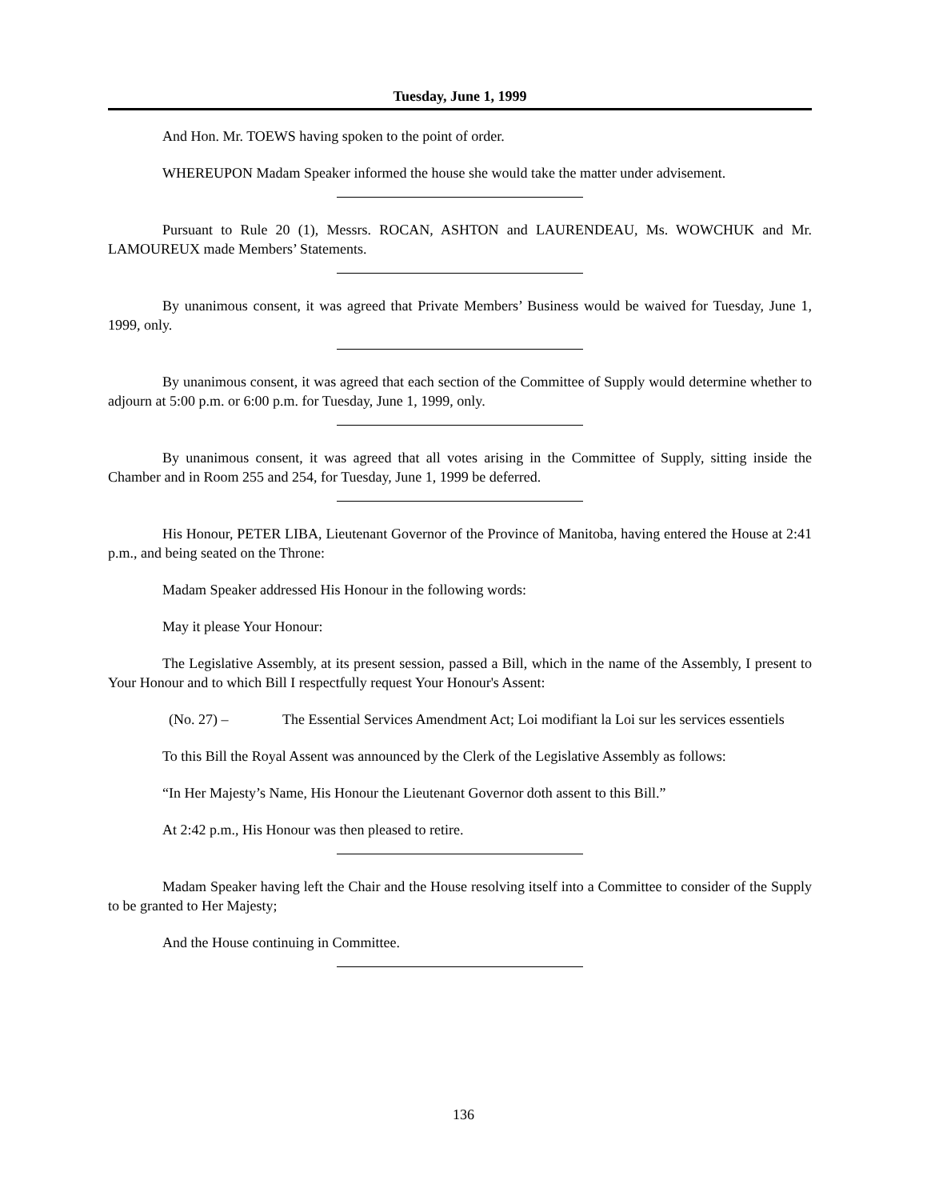Tuesday, June 1, 1999
And Hon. Mr. TOEWS having spoken to the point of order.
WHEREUPON Madam Speaker informed the house she would take the matter under advisement.
Pursuant to Rule 20 (1), Messrs. ROCAN, ASHTON and LAURENDEAU, Ms. WOWCHUK and Mr. LAMOUREUX made Members’ Statements.
By unanimous consent, it was agreed that Private Members’ Business would be waived for Tuesday, June 1, 1999, only.
By unanimous consent, it was agreed that each section of the Committee of Supply would determine whether to adjourn at 5:00 p.m. or 6:00 p.m. for Tuesday, June 1, 1999, only.
By unanimous consent, it was agreed that all votes arising in the Committee of Supply, sitting inside the Chamber and in Room 255 and 254, for Tuesday, June 1, 1999 be deferred.
His Honour, PETER LIBA, Lieutenant Governor of the Province of Manitoba, having entered the House at 2:41 p.m., and being seated on the Throne:
Madam Speaker addressed His Honour in the following words:
May it please Your Honour:
The Legislative Assembly, at its present session, passed a Bill, which in the name of the Assembly, I present to Your Honour and to which Bill I respectfully request Your Honour's Assent:
(No. 27) – The Essential Services Amendment Act; Loi modifiant la Loi sur les services essentiels
To this Bill the Royal Assent was announced by the Clerk of the Legislative Assembly as follows:
“In Her Majesty’s Name, His Honour the Lieutenant Governor doth assent to this Bill.”
At 2:42 p.m., His Honour was then pleased to retire.
Madam Speaker having left the Chair and the House resolving itself into a Committee to consider of the Supply to be granted to Her Majesty;
And the House continuing in Committee.
136